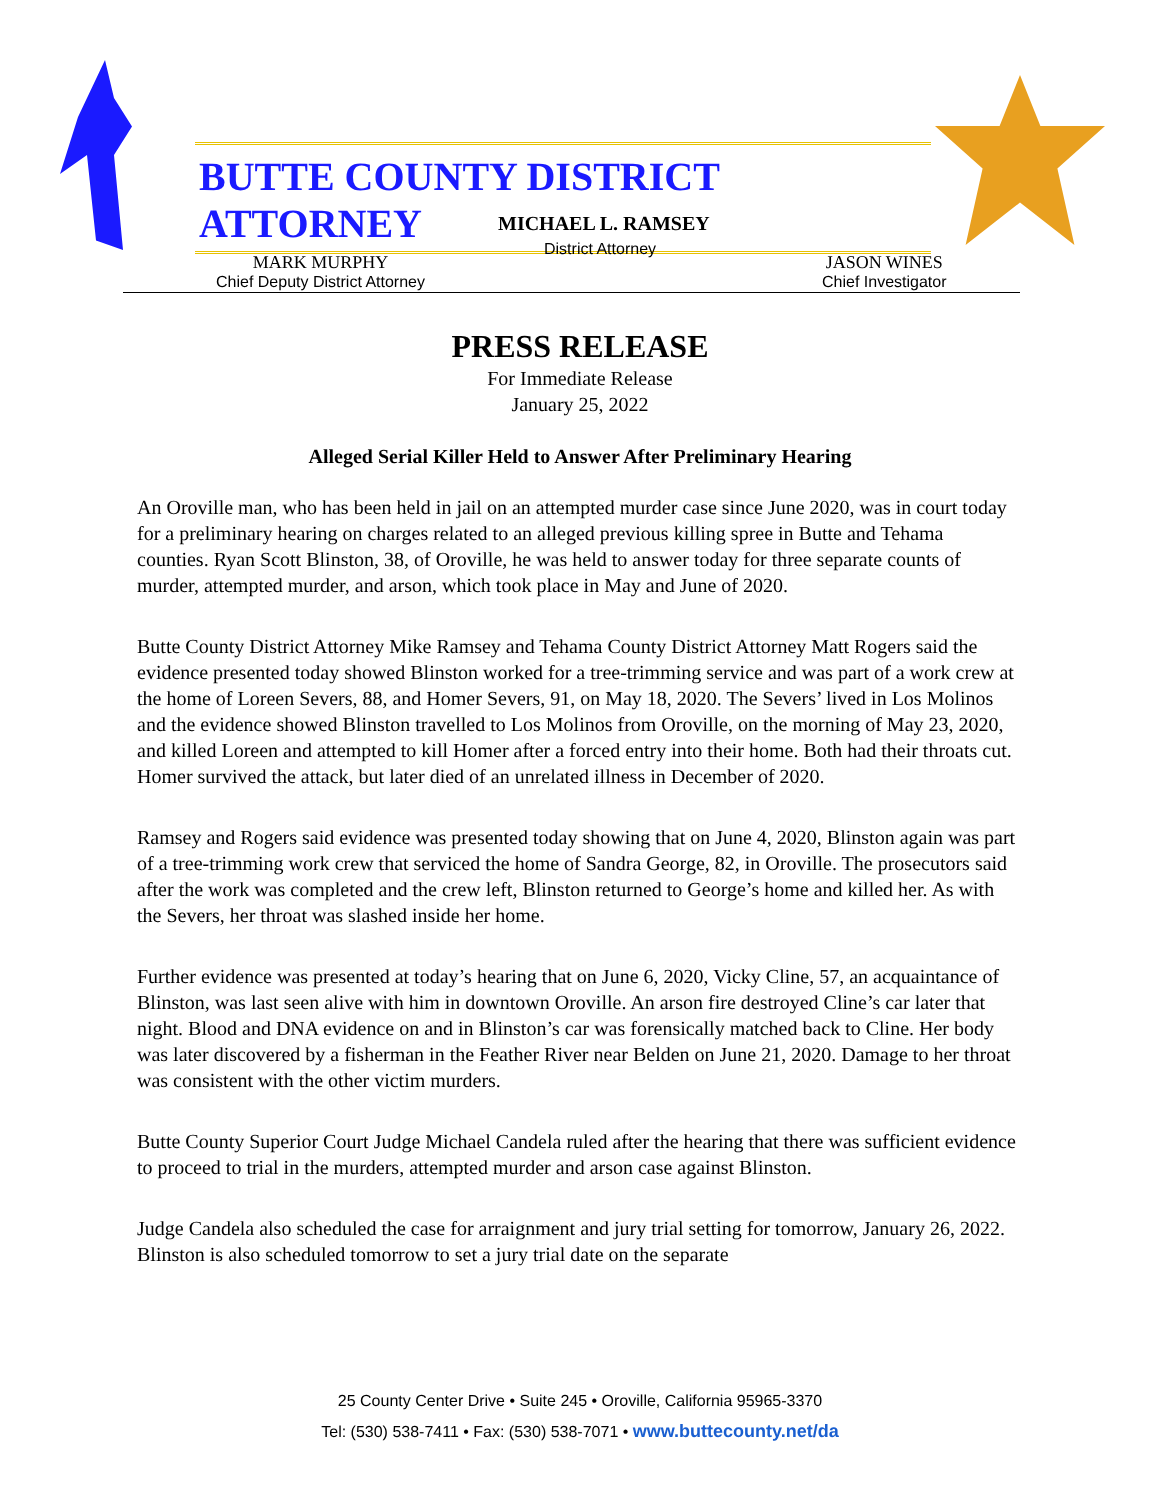BUTTE COUNTY DISTRICT ATTORNEY
MICHAEL L. RAMSEY
District Attorney
MARK MURPHY
Chief Deputy District Attorney
JASON WINES
Chief Investigator
PRESS RELEASE
For Immediate Release
January 25, 2022
Alleged Serial Killer Held to Answer After Preliminary Hearing
An Oroville man, who has been held in jail on an attempted murder case since June 2020, was in court today for a preliminary hearing on charges related to an alleged previous killing spree in Butte and Tehama counties. Ryan Scott Blinston, 38, of Oroville, he was held to answer today for three separate counts of murder, attempted murder, and arson, which took place in May and June of 2020.
Butte County District Attorney Mike Ramsey and Tehama County District Attorney Matt Rogers said the evidence presented today showed Blinston worked for a tree-trimming service and was part of a work crew at the home of Loreen Severs, 88, and Homer Severs, 91, on May 18, 2020. The Severs’ lived in Los Molinos and the evidence showed Blinston travelled to Los Molinos from Oroville, on the morning of May 23, 2020, and killed Loreen and attempted to kill Homer after a forced entry into their home. Both had their throats cut. Homer survived the attack, but later died of an unrelated illness in December of 2020.
Ramsey and Rogers said evidence was presented today showing that on June 4, 2020, Blinston again was part of a tree-trimming work crew that serviced the home of Sandra George, 82, in Oroville. The prosecutors said after the work was completed and the crew left, Blinston returned to George’s home and killed her. As with the Severs, her throat was slashed inside her home.
Further evidence was presented at today’s hearing that on June 6, 2020, Vicky Cline, 57, an acquaintance of Blinston, was last seen alive with him in downtown Oroville. An arson fire destroyed Cline’s car later that night. Blood and DNA evidence on and in Blinston’s car was forensically matched back to Cline. Her body was later discovered by a fisherman in the Feather River near Belden on June 21, 2020. Damage to her throat was consistent with the other victim murders.
Butte County Superior Court Judge Michael Candela ruled after the hearing that there was sufficient evidence to proceed to trial in the murders, attempted murder and arson case against Blinston.
Judge Candela also scheduled the case for arraignment and jury trial setting for tomorrow, January 26, 2022. Blinston is also scheduled tomorrow to set a jury trial date on the separate
25 County Center Drive • Suite 245 • Oroville, California 95965-3370
Tel: (530) 538-7411 • Fax: (530) 538-7071 • www.buttecounty.net/da